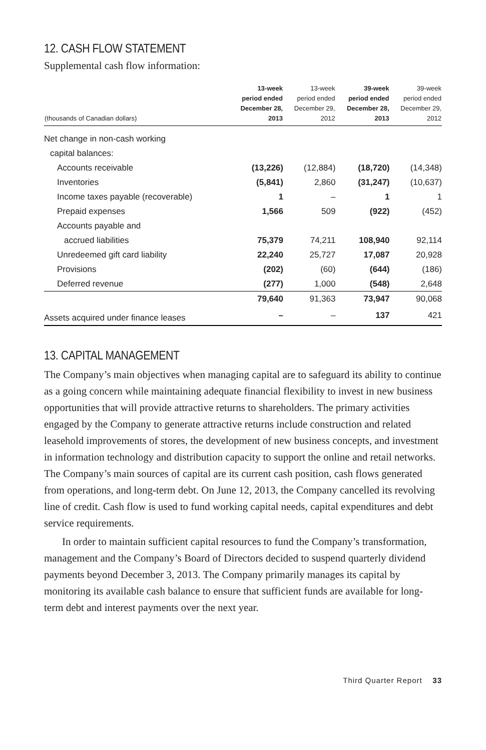12. CASH FLOW STATEMENT
Supplemental cash flow information:
| (thousands of Canadian dollars) | 13-week period ended December 28, 2013 | 13-week period ended December 29, 2012 | 39-week period ended December 28, 2013 | 39-week period ended December 29, 2012 |
| --- | --- | --- | --- | --- |
| Net change in non-cash working | | | | |
| capital balances: | | | | |
| Accounts receivable | (13,226) | (12,884) | (18,720) | (14,348) |
| Inventories | (5,841) | 2,860 | (31,247) | (10,637) |
| Income taxes payable (recoverable) | 1 | – | 1 | 1 |
| Prepaid expenses | 1,566 | 509 | (922) | (452) |
| Accounts payable and | | | | |
| accrued liabilities | 75,379 | 74,211 | 108,940 | 92,114 |
| Unredeemed gift card liability | 22,240 | 25,727 | 17,087 | 20,928 |
| Provisions | (202) | (60) | (644) | (186) |
| Deferred revenue | (277) | 1,000 | (548) | 2,648 |
| | 79,640 | 91,363 | 73,947 | 90,068 |
| Assets acquired under finance leases | – | – | 137 | 421 |
13. CAPITAL MANAGEMENT
The Company’s main objectives when managing capital are to safeguard its ability to continue as a going concern while maintaining adequate financial flexibility to invest in new business opportunities that will provide attractive returns to share­holders. The primary activities engaged by the Company to generate attractive returns include construction and related leasehold improvements of stores, the development of new business concepts, and investment in information technology and distribution capacity to support the online and retail networks. The Company’s main sources of capital are its current cash position, cash flows generated from operations, and long-term debt. On June 12, 2013, the Company cancelled its revolving line of credit. Cash flow is used to fund working capital needs, capital expenditures and debt service requirements.
In order to maintain sufficient capital resources to fund the Company’s transformation, management and the Company’s Board of Directors decided to suspend quarterly dividend payments beyond December 3, 2013. The Company primarily manages its capital by monitoring its available cash balance to ensure that sufficient funds are available for long-term debt and interest payments over the next year.
Third Quarter Report 33